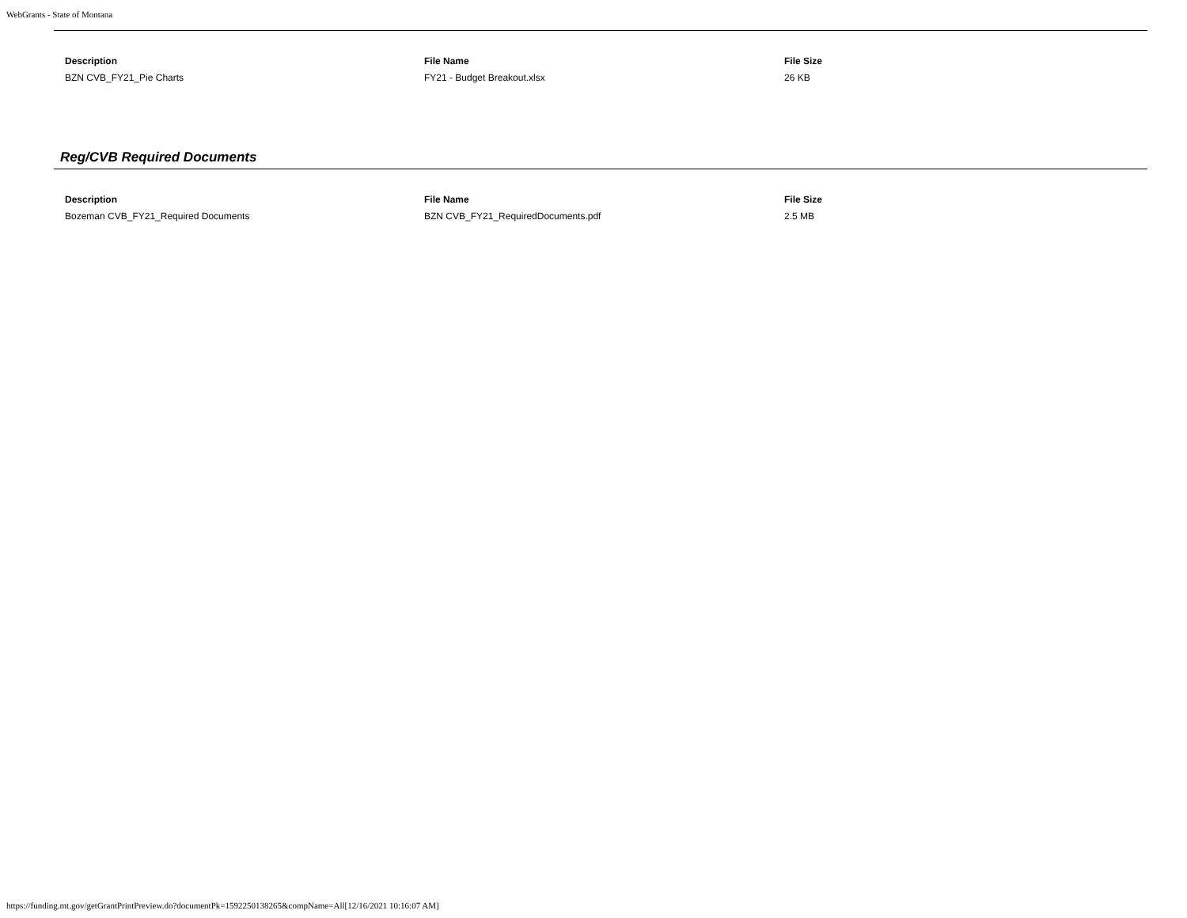WebGrants - State of Montana
| Description | File Name | File Size |
| --- | --- | --- |
| BZN CVB_FY21_Pie Charts | FY21 - Budget Breakout.xlsx | 26 KB |
Reg/CVB Required Documents
| Description | File Name | File Size |
| --- | --- | --- |
| Bozeman CVB_FY21_Required Documents | BZN CVB_FY21_RequiredDocuments.pdf | 2.5 MB |
https://funding.mt.gov/getGrantPrintPreview.do?documentPk=1592250138265&compName=All[12/16/2021 10:16:07 AM]